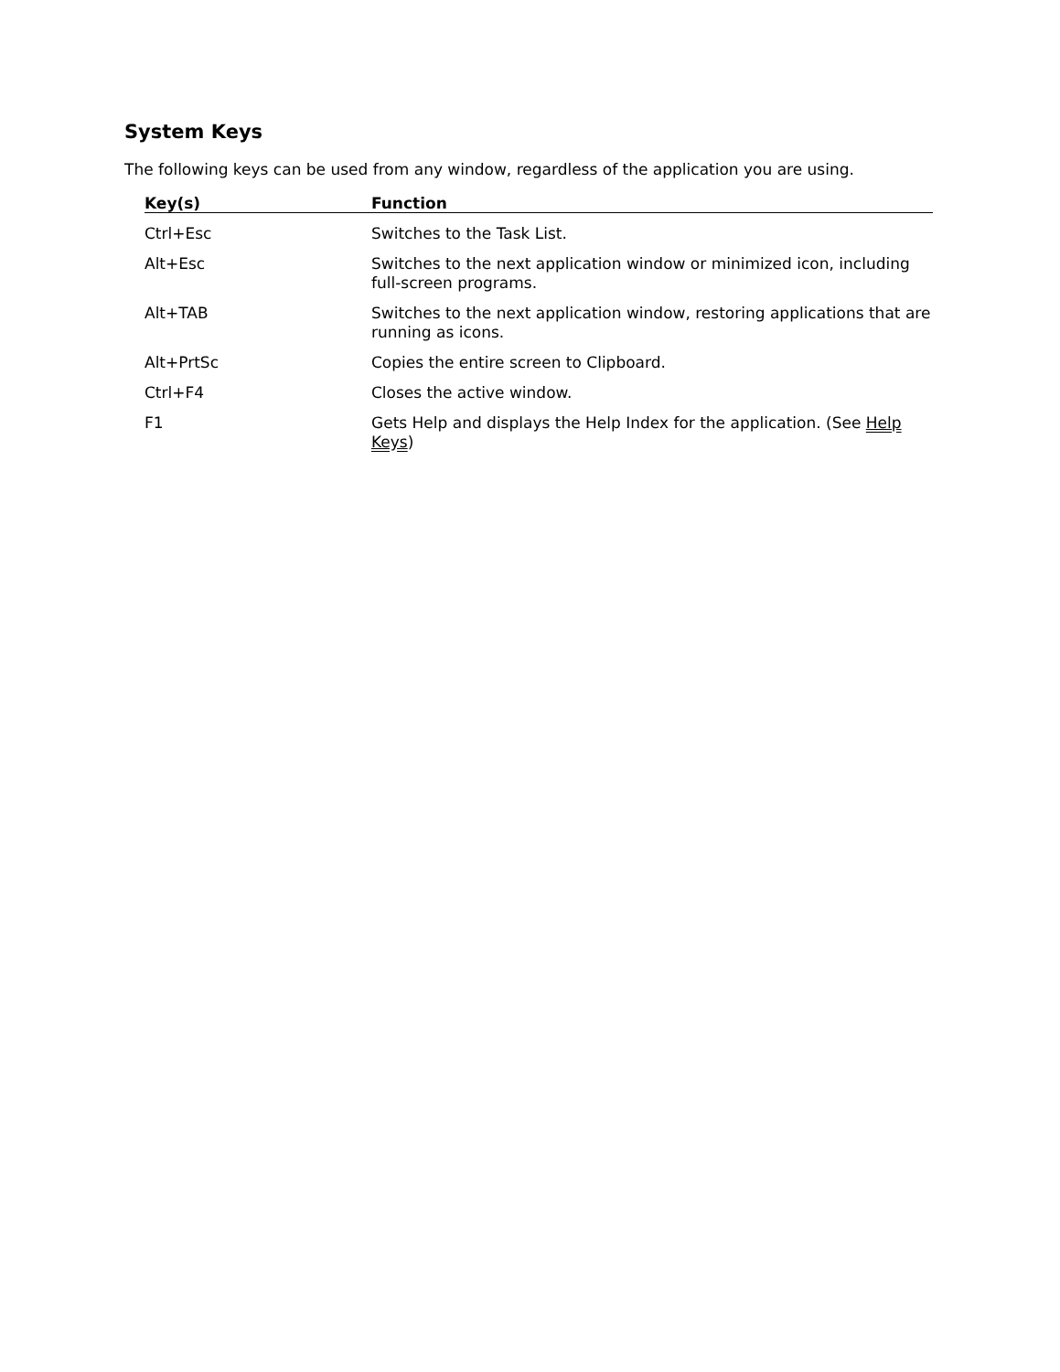System Keys
The following keys can be used from any window, regardless of the application you are using.
| Key(s) | Function |
| --- | --- |
| Ctrl+Esc | Switches to the Task List. |
| Alt+Esc | Switches to the next application window or minimized icon, including full-screen programs. |
| Alt+TAB | Switches to the next application window, restoring applications that are running as icons. |
| Alt+PrtSc | Copies the entire screen to Clipboard. |
| Ctrl+F4 | Closes the active window. |
| F1 | Gets Help and displays the Help Index for the application. (See Help Keys ) |